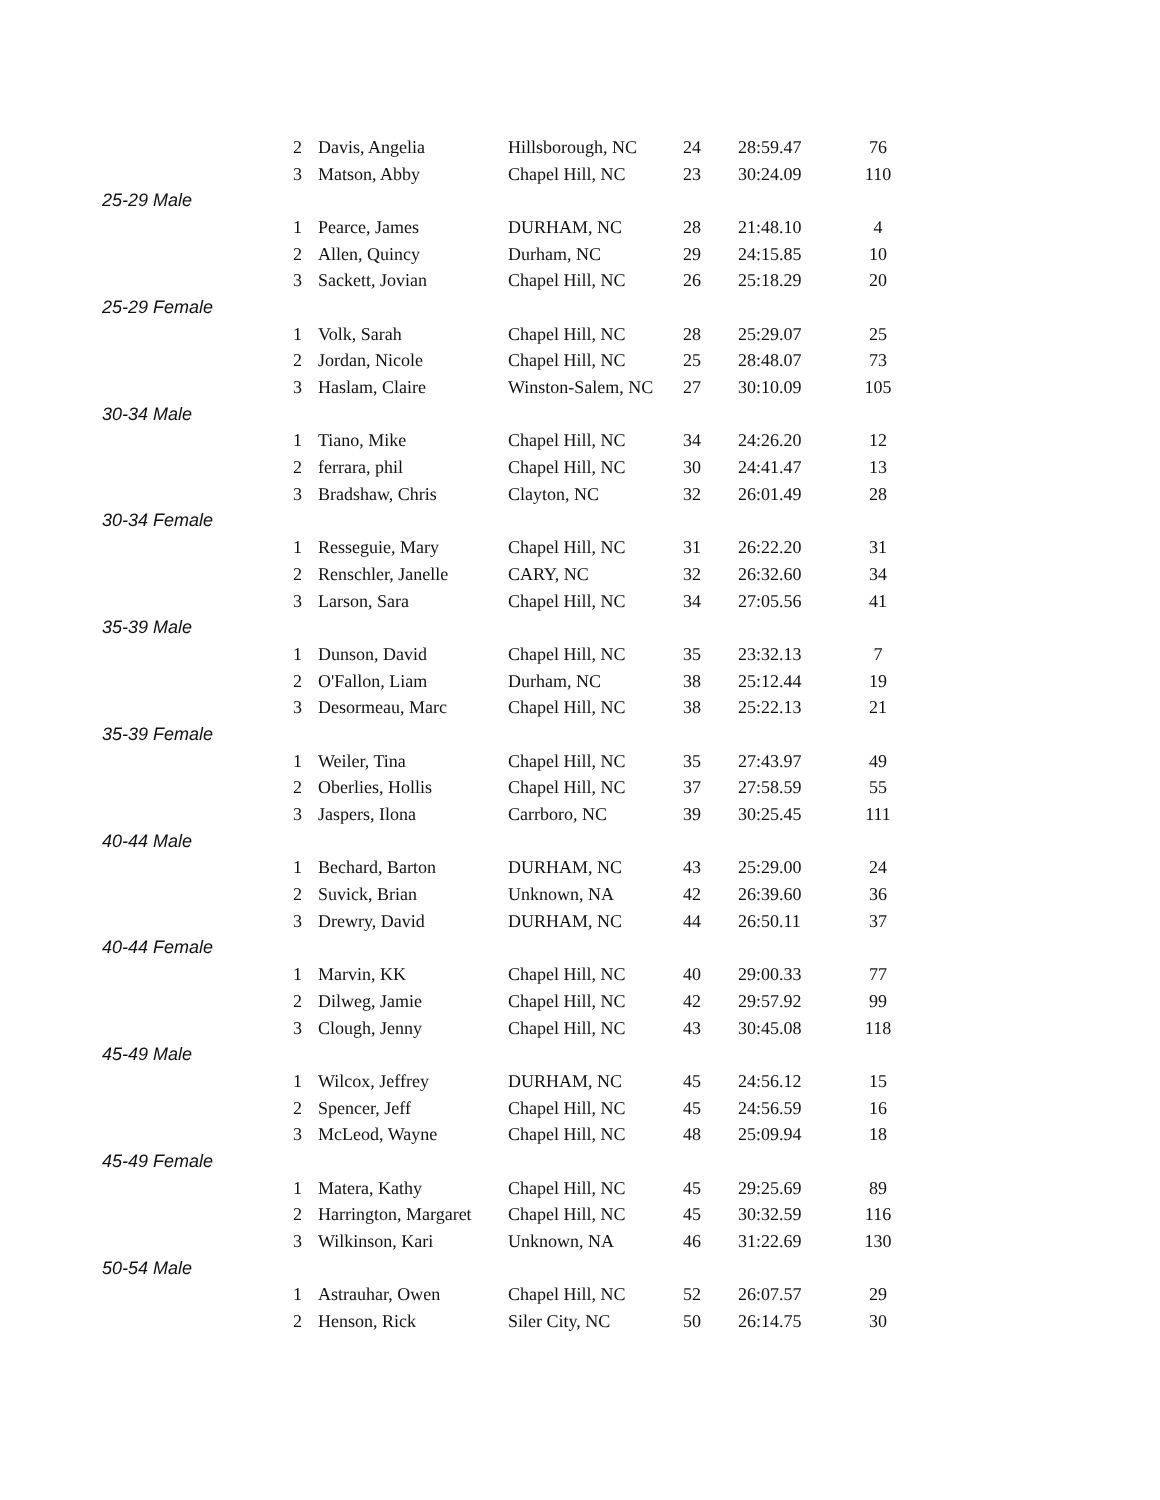| 2 | Davis, Angelia | Hillsborough, NC | 24 | 28:59.47 | 76 |
| 3 | Matson, Abby | Chapel Hill, NC | 23 | 30:24.09 | 110 |
| 25-29 Male | | | | | |
| 1 | Pearce, James | DURHAM, NC | 28 | 21:48.10 | 4 |
| 2 | Allen, Quincy | Durham, NC | 29 | 24:15.85 | 10 |
| 3 | Sackett, Jovian | Chapel Hill, NC | 26 | 25:18.29 | 20 |
| 25-29 Female | | | | | |
| 1 | Volk, Sarah | Chapel Hill, NC | 28 | 25:29.07 | 25 |
| 2 | Jordan, Nicole | Chapel Hill, NC | 25 | 28:48.07 | 73 |
| 3 | Haslam, Claire | Winston-Salem, NC | 27 | 30:10.09 | 105 |
| 30-34 Male | | | | | |
| 1 | Tiano, Mike | Chapel Hill, NC | 34 | 24:26.20 | 12 |
| 2 | ferrara, phil | Chapel Hill, NC | 30 | 24:41.47 | 13 |
| 3 | Bradshaw, Chris | Clayton, NC | 32 | 26:01.49 | 28 |
| 30-34 Female | | | | | |
| 1 | Resseguie, Mary | Chapel Hill, NC | 31 | 26:22.20 | 31 |
| 2 | Renschler, Janelle | CARY, NC | 32 | 26:32.60 | 34 |
| 3 | Larson, Sara | Chapel Hill, NC | 34 | 27:05.56 | 41 |
| 35-39 Male | | | | | |
| 1 | Dunson, David | Chapel Hill, NC | 35 | 23:32.13 | 7 |
| 2 | O'Fallon, Liam | Durham, NC | 38 | 25:12.44 | 19 |
| 3 | Desormeau, Marc | Chapel Hill, NC | 38 | 25:22.13 | 21 |
| 35-39 Female | | | | | |
| 1 | Weiler, Tina | Chapel Hill, NC | 35 | 27:43.97 | 49 |
| 2 | Oberlies, Hollis | Chapel Hill, NC | 37 | 27:58.59 | 55 |
| 3 | Jaspers, Ilona | Carrboro, NC | 39 | 30:25.45 | 111 |
| 40-44 Male | | | | | |
| 1 | Bechard, Barton | DURHAM, NC | 43 | 25:29.00 | 24 |
| 2 | Suvick, Brian | Unknown, NA | 42 | 26:39.60 | 36 |
| 3 | Drewry, David | DURHAM, NC | 44 | 26:50.11 | 37 |
| 40-44 Female | | | | | |
| 1 | Marvin, KK | Chapel Hill, NC | 40 | 29:00.33 | 77 |
| 2 | Dilweg, Jamie | Chapel Hill, NC | 42 | 29:57.92 | 99 |
| 3 | Clough, Jenny | Chapel Hill, NC | 43 | 30:45.08 | 118 |
| 45-49 Male | | | | | |
| 1 | Wilcox, Jeffrey | DURHAM, NC | 45 | 24:56.12 | 15 |
| 2 | Spencer, Jeff | Chapel Hill, NC | 45 | 24:56.59 | 16 |
| 3 | McLeod, Wayne | Chapel Hill, NC | 48 | 25:09.94 | 18 |
| 45-49 Female | | | | | |
| 1 | Matera, Kathy | Chapel Hill, NC | 45 | 29:25.69 | 89 |
| 2 | Harrington, Margaret | Chapel Hill, NC | 45 | 30:32.59 | 116 |
| 3 | Wilkinson, Kari | Unknown, NA | 46 | 31:22.69 | 130 |
| 50-54 Male | | | | | |
| 1 | Astrauhar, Owen | Chapel Hill, NC | 52 | 26:07.57 | 29 |
| 2 | Henson, Rick | Siler City, NC | 50 | 26:14.75 | 30 |